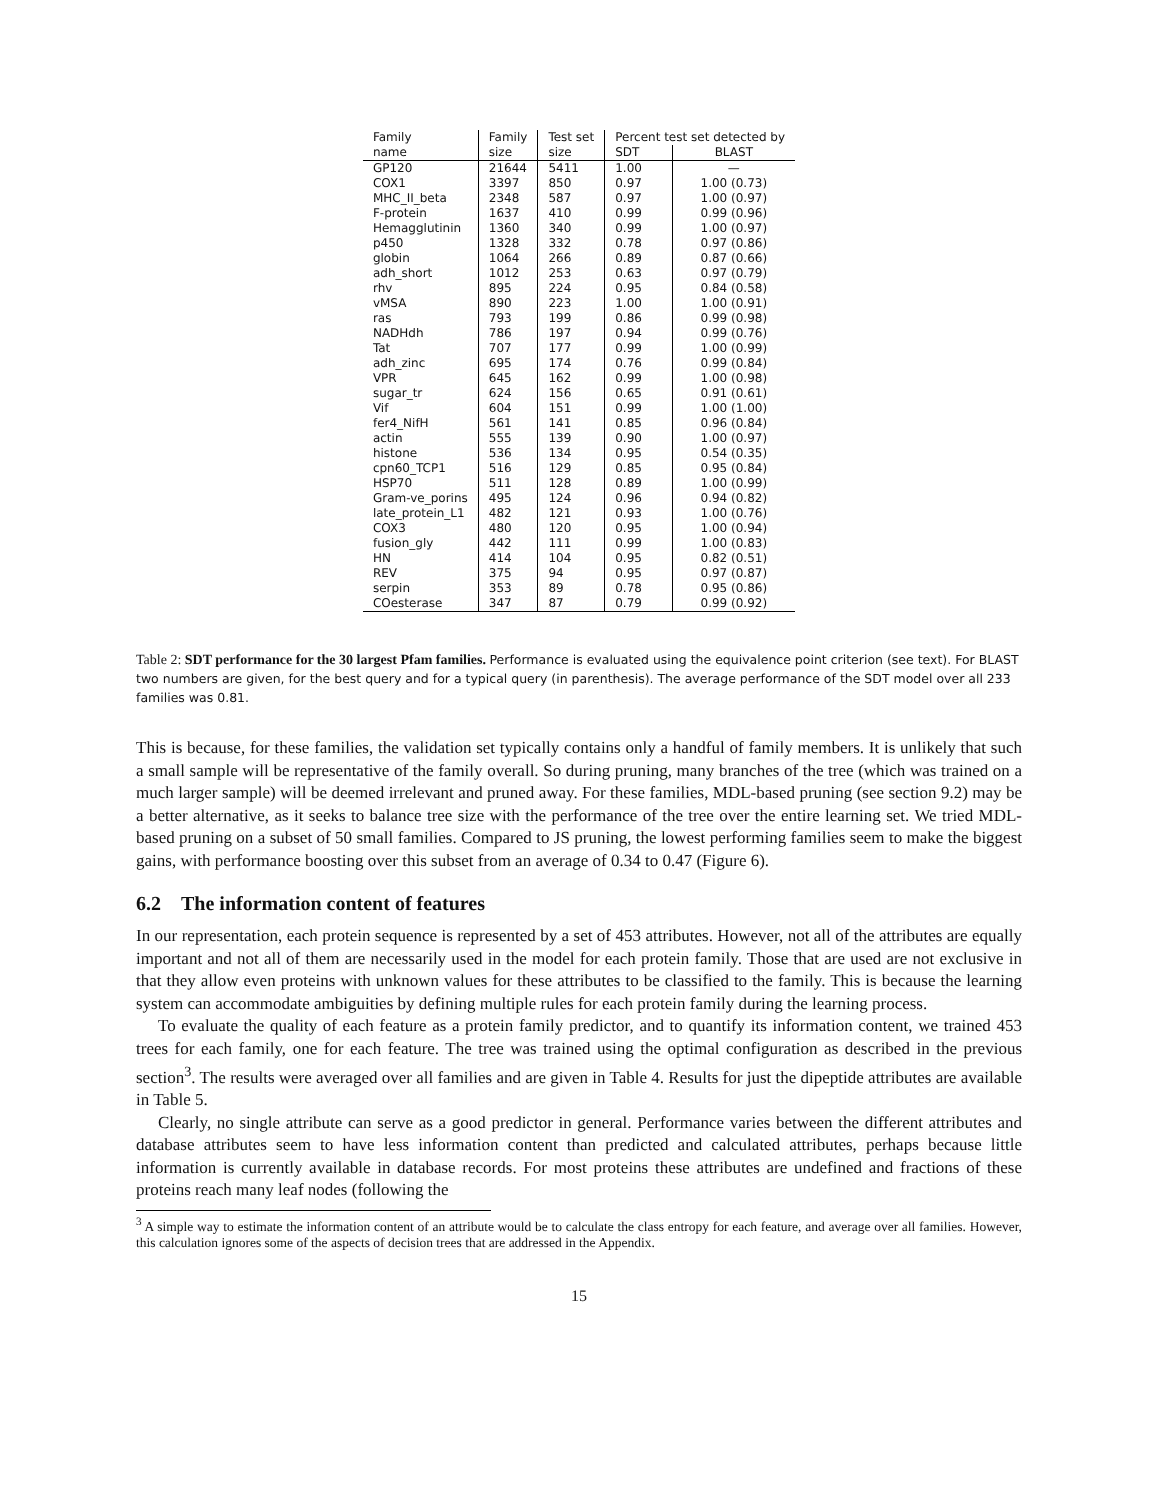| Family | Family | Test set | Percent test set detected by | |
| --- | --- | --- | --- | --- |
| name | size | size | SDT | BLAST |
| GP120 | 21644 | 5411 | 1.00 | — |
| COX1 | 3397 | 850 | 0.97 | 1.00 (0.73) |
| MHC_II_beta | 2348 | 587 | 0.97 | 1.00 (0.97) |
| F-protein | 1637 | 410 | 0.99 | 0.99 (0.96) |
| Hemagglutinin | 1360 | 340 | 0.99 | 1.00 (0.97) |
| p450 | 1328 | 332 | 0.78 | 0.97 (0.86) |
| globin | 1064 | 266 | 0.89 | 0.87 (0.66) |
| adh_short | 1012 | 253 | 0.63 | 0.97 (0.79) |
| rhv | 895 | 224 | 0.95 | 0.84 (0.58) |
| vMSA | 890 | 223 | 1.00 | 1.00 (0.91) |
| ras | 793 | 199 | 0.86 | 0.99 (0.98) |
| NADHdh | 786 | 197 | 0.94 | 0.99 (0.76) |
| Tat | 707 | 177 | 0.99 | 1.00 (0.99) |
| adh_zinc | 695 | 174 | 0.76 | 0.99 (0.84) |
| VPR | 645 | 162 | 0.99 | 1.00 (0.98) |
| sugar_tr | 624 | 156 | 0.65 | 0.91 (0.61) |
| Vif | 604 | 151 | 0.99 | 1.00 (1.00) |
| fer4_NifH | 561 | 141 | 0.85 | 0.96 (0.84) |
| actin | 555 | 139 | 0.90 | 1.00 (0.97) |
| histone | 536 | 134 | 0.95 | 0.54 (0.35) |
| cpn60_TCP1 | 516 | 129 | 0.85 | 0.95 (0.84) |
| HSP70 | 511 | 128 | 0.89 | 1.00 (0.99) |
| Gram-ve_porins | 495 | 124 | 0.96 | 0.94 (0.82) |
| late_protein_L1 | 482 | 121 | 0.93 | 1.00 (0.76) |
| COX3 | 480 | 120 | 0.95 | 1.00 (0.94) |
| fusion_gly | 442 | 111 | 0.99 | 1.00 (0.83) |
| HN | 414 | 104 | 0.95 | 0.82 (0.51) |
| REV | 375 | 94 | 0.95 | 0.97 (0.87) |
| serpin | 353 | 89 | 0.78 | 0.95 (0.86) |
| COesterase | 347 | 87 | 0.79 | 0.99 (0.92) |
Table 2: SDT performance for the 30 largest Pfam families. Performance is evaluated using the equivalence point criterion (see text). For BLAST two numbers are given, for the best query and for a typical query (in parenthesis). The average performance of the SDT model over all 233 families was 0.81.
This is because, for these families, the validation set typically contains only a handful of family members. It is unlikely that such a small sample will be representative of the family overall. So during pruning, many branches of the tree (which was trained on a much larger sample) will be deemed irrelevant and pruned away. For these families, MDL-based pruning (see section 9.2) may be a better alternative, as it seeks to balance tree size with the performance of the tree over the entire learning set. We tried MDL-based pruning on a subset of 50 small families. Compared to JS pruning, the lowest performing families seem to make the biggest gains, with performance boosting over this subset from an average of 0.34 to 0.47 (Figure 6).
6.2 The information content of features
In our representation, each protein sequence is represented by a set of 453 attributes. However, not all of the attributes are equally important and not all of them are necessarily used in the model for each protein family. Those that are used are not exclusive in that they allow even proteins with unknown values for these attributes to be classified to the family. This is because the learning system can accommodate ambiguities by defining multiple rules for each protein family during the learning process.
To evaluate the quality of each feature as a protein family predictor, and to quantify its information content, we trained 453 trees for each family, one for each feature. The tree was trained using the optimal configuration as described in the previous section<sup>3</sup>. The results were averaged over all families and are given in Table 4. Results for just the dipeptide attributes are available in Table 5.
Clearly, no single attribute can serve as a good predictor in general. Performance varies between the different attributes and database attributes seem to have less information content than predicted and calculated attributes, perhaps because little information is currently available in database records. For most proteins these attributes are undefined and fractions of these proteins reach many leaf nodes (following the
<sup>3</sup> A simple way to estimate the information content of an attribute would be to calculate the class entropy for each feature, and average over all families. However, this calculation ignores some of the aspects of decision trees that are addressed in the Appendix.
15